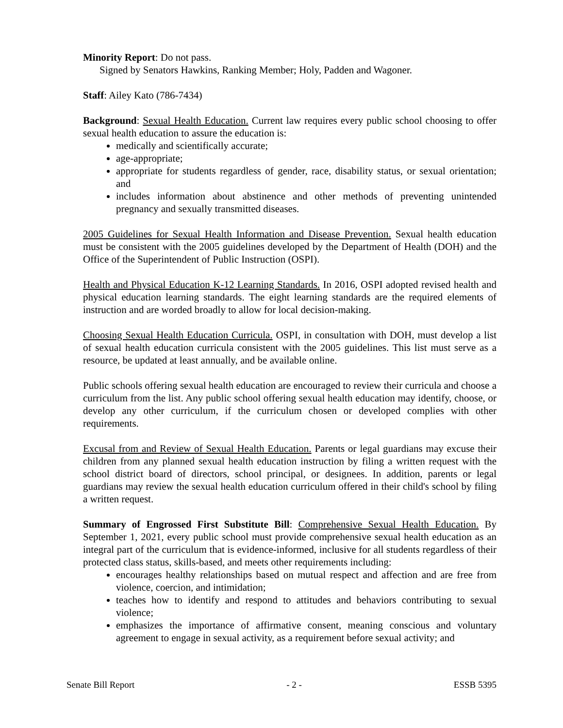Minority Report: Do not pass.
Signed by Senators Hawkins, Ranking Member; Holy, Padden and Wagoner.
Staff: Ailey Kato (786-7434)
Background: Sexual Health Education. Current law requires every public school choosing to offer sexual health education to assure the education is:
medically and scientifically accurate;
age-appropriate;
appropriate for students regardless of gender, race, disability status, or sexual orientation; and
includes information about abstinence and other methods of preventing unintended pregnancy and sexually transmitted diseases.
2005 Guidelines for Sexual Health Information and Disease Prevention. Sexual health education must be consistent with the 2005 guidelines developed by the Department of Health (DOH) and the Office of the Superintendent of Public Instruction (OSPI).
Health and Physical Education K-12 Learning Standards. In 2016, OSPI adopted revised health and physical education learning standards. The eight learning standards are the required elements of instruction and are worded broadly to allow for local decision-making.
Choosing Sexual Health Education Curricula. OSPI, in consultation with DOH, must develop a list of sexual health education curricula consistent with the 2005 guidelines. This list must serve as a resource, be updated at least annually, and be available online.
Public schools offering sexual health education are encouraged to review their curricula and choose a curriculum from the list. Any public school offering sexual health education may identify, choose, or develop any other curriculum, if the curriculum chosen or developed complies with other requirements.
Excusal from and Review of Sexual Health Education. Parents or legal guardians may excuse their children from any planned sexual health education instruction by filing a written request with the school district board of directors, school principal, or designees. In addition, parents or legal guardians may review the sexual health education curriculum offered in their child's school by filing a written request.
Summary of Engrossed First Substitute Bill: Comprehensive Sexual Health Education. By September 1, 2021, every public school must provide comprehensive sexual health education as an integral part of the curriculum that is evidence-informed, inclusive for all students regardless of their protected class status, skills-based, and meets other requirements including:
encourages healthy relationships based on mutual respect and affection and are free from violence, coercion, and intimidation;
teaches how to identify and respond to attitudes and behaviors contributing to sexual violence;
emphasizes the importance of affirmative consent, meaning conscious and voluntary agreement to engage in sexual activity, as a requirement before sexual activity; and
Senate Bill Report - 2 - ESSB 5395